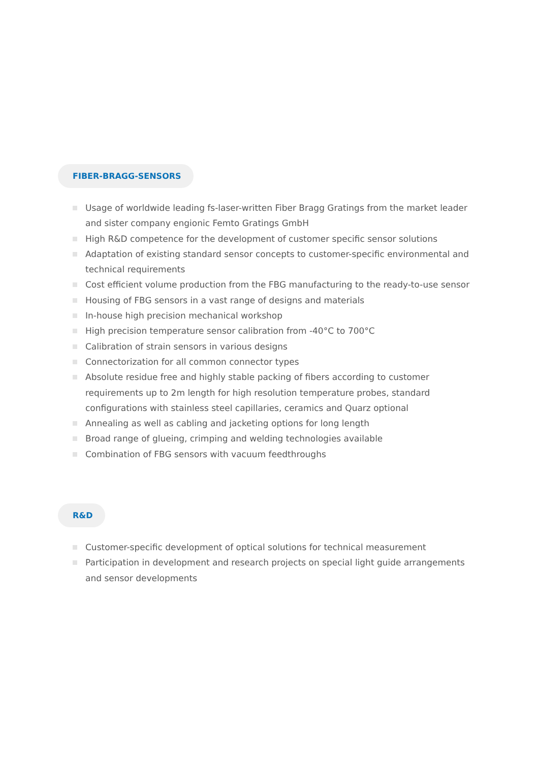FIBER-BRAGG-SENSORS
Usage of worldwide leading fs-laser-written Fiber Bragg Gratings from the market leader and sister company engionic Femto Gratings GmbH
High R&D competence for the development of customer specific sensor solutions
Adaptation of existing standard sensor concepts to customer-specific environmental and technical requirements
Cost efficient volume production from the FBG manufacturing to the ready-to-use sensor
Housing of FBG sensors in a vast range of designs and materials
In-house high precision mechanical workshop
High precision temperature sensor calibration from -40°C to 700°C
Calibration of strain sensors in various designs
Connectorization for all common connector types
Absolute residue free and highly stable packing of fibers according to customer requirements up to 2m length for high resolution temperature probes, standard configurations with stainless steel capillaries, ceramics and Quarz optional
Annealing as well as cabling and jacketing options for long length
Broad range of glueing, crimping and welding technologies available
Combination of FBG sensors with vacuum feedthroughs
R&D
Customer-specific development of optical solutions for technical measurement
Participation in development and research projects on special light guide arrangements and sensor developments